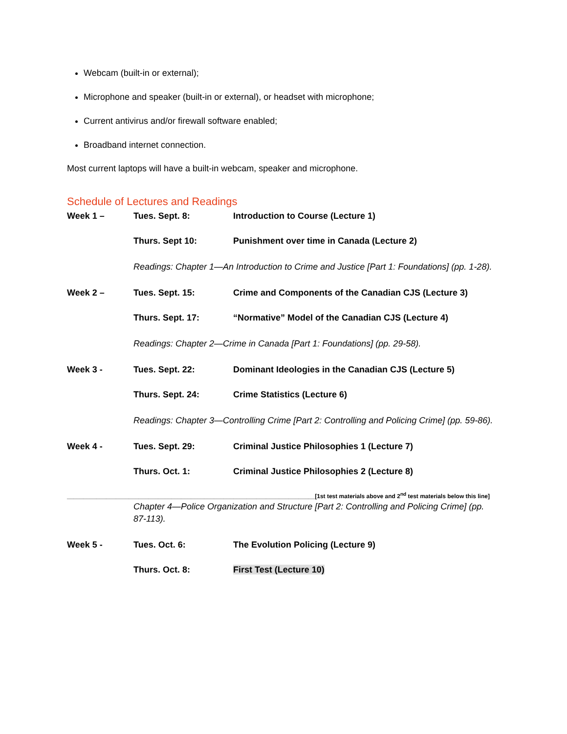Webcam (built-in or external);
Microphone and speaker (built-in or external), or headset with microphone;
Current antivirus and/or firewall software enabled;
Broadband internet connection.
Most current laptops will have a built-in webcam, speaker and microphone.
Schedule of Lectures and Readings
| Week 1 – | Tues. Sept. 8: | Introduction to Course (Lecture 1) |
| | Thurs. Sept 10: | Punishment over time in Canada (Lecture 2) |
| | Readings: Chapter 1—An Introduction to Crime and Justice [Part 1: Foundations] (pp. 1-28). | |
| Week 2 – | Tues. Sept. 15: | Crime and Components of the Canadian CJS (Lecture 3) |
| | Thurs. Sept. 17: | “Normative” Model of the Canadian CJS (Lecture 4) |
| | Readings: Chapter 2—Crime in Canada [Part 1: Foundations] (pp. 29-58). | |
| Week 3 - | Tues. Sept. 22: | Dominant Ideologies in the Canadian CJS (Lecture 5) |
| | Thurs. Sept. 24: | Crime Statistics (Lecture 6) |
| | Readings: Chapter 3—Controlling Crime [Part 2: Controlling and Policing Crime] (pp. 59-86). | |
| Week 4 - | Tues. Sept. 29: | Criminal Justice Philosophies 1 (Lecture 7) |
| | Thurs. Oct. 1: | Criminal Justice Philosophies 2 (Lecture 8) |
| ____________________________________________________________________________[1st test materials above and 2<sup>nd</sup> test materials below this line] | | |
| | Chapter 4—Police Organization and Structure [Part 2: Controlling and Policing Crime] (pp. 87-113). | |
| Week 5 - | Tues. Oct. 6: | The Evolution Policing (Lecture 9) |
| | Thurs. Oct. 8: | First Test (Lecture 10) |